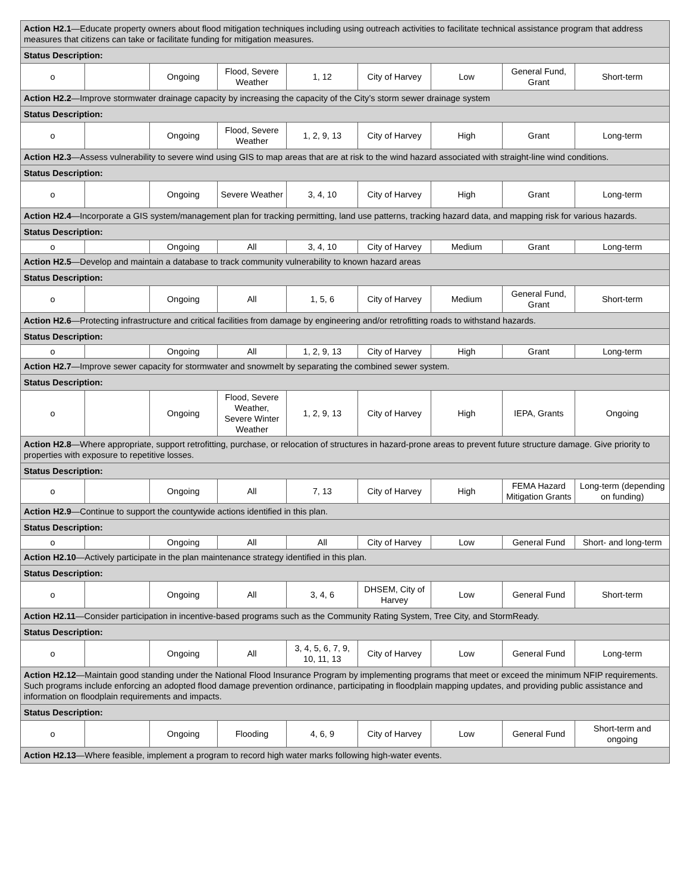| Action H2.1 —Educate property owners about flood mitigation techniques including using outreach activities to facilitate technical assistance program that address measures that citizens can take or facilitate funding for mitigation measures. | | | | | | | | |
| Status Description: | | | | | | | | |
| o | | Ongoing | Flood, Severe Weather | 1, 12 | City of Harvey | Low | General Fund, Grant | Short-term |
| Action H2.2 —Improve stormwater drainage capacity by increasing the capacity of the City’s storm sewer drainage system | | | | | | | | |
| Status Description: | | | | | | | | |
| o | | Ongoing | Flood, Severe Weather | 1, 2, 9, 13 | City of Harvey | High | Grant | Long-term |
| Action H2.3 —Assess vulnerability to severe wind using GIS to map areas that are at risk to the wind hazard associated with straight-line wind conditions. | | | | | | | | |
| Status Description: | | | | | | | | |
| o | | Ongoing | Severe Weather | 3, 4, 10 | City of Harvey | High | Grant | Long-term |
| Action H2.4 —Incorporate a GIS system/management plan for tracking permitting, land use patterns, tracking hazard data, and mapping risk for various hazards. | | | | | | | | |
| Status Description: | | | | | | | | |
| o | | Ongoing | All | 3, 4, 10 | City of Harvey | Medium | Grant | Long-term |
| Action H2.5 —Develop and maintain a database to track community vulnerability to known hazard areas | | | | | | | | |
| Status Description: | | | | | | | | |
| o | | Ongoing | All | 1, 5, 6 | City of Harvey | Medium | General Fund, Grant | Short-term |
| Action H2.6 —Protecting infrastructure and critical facilities from damage by engineering and/or retrofitting roads to withstand hazards. | | | | | | | | |
| Status Description: | | | | | | | | |
| o | | Ongoing | All | 1, 2, 9, 13 | City of Harvey | High | Grant | Long-term |
| Action H2.7 —Improve sewer capacity for stormwater and snowmelt by separating the combined sewer system. | | | | | | | | |
| Status Description: | | | | | | | | |
| o | | Ongoing | Flood, Severe Weather, Severe Winter Weather | 1, 2, 9, 13 | City of Harvey | High | IEPA, Grants | Ongoing |
| Action H2.8 —Where appropriate, support retrofitting, purchase, or relocation of structures in hazard-prone areas to prevent future structure damage. Give priority to properties with exposure to repetitive losses. | | | | | | | | |
| Status Description: | | | | | | | | |
| o | | Ongoing | All | 7, 13 | City of Harvey | High | FEMA Hazard Mitigation Grants | Long-term (depending on funding) |
| Action H2.9 —Continue to support the countywide actions identified in this plan. | | | | | | | | |
| Status Description: | | | | | | | | |
| o | | Ongoing | All | All | City of Harvey | Low | General Fund | Short- and long-term |
| Action H2.10 —Actively participate in the plan maintenance strategy identified in this plan. | | | | | | | | |
| Status Description: | | | | | | | | |
| o | | Ongoing | All | 3, 4, 6 | DHSEM, City of Harvey | Low | General Fund | Short-term |
| Action H2.11 —Consider participation in incentive-based programs such as the Community Rating System, Tree City, and StormReady. | | | | | | | | |
| Status Description: | | | | | | | | |
| o | | Ongoing | All | 3, 4, 5, 6, 7, 9, 10, 11, 13 | City of Harvey | Low | General Fund | Long-term |
| Action H2.12 —Maintain good standing under the National Flood Insurance Program by implementing programs that meet or exceed the minimum NFIP requirements. Such programs include enforcing an adopted flood damage prevention ordinance, participating in floodplain mapping updates, and providing public assistance and information on floodplain requirements and impacts. | | | | | | | | |
| Status Description: | | | | | | | | |
| o | | Ongoing | Flooding | 4, 6, 9 | City of Harvey | Low | General Fund | Short-term and ongoing |
| Action H2.13 —Where feasible, implement a program to record high water marks following high-water events. | | | | | | | | |